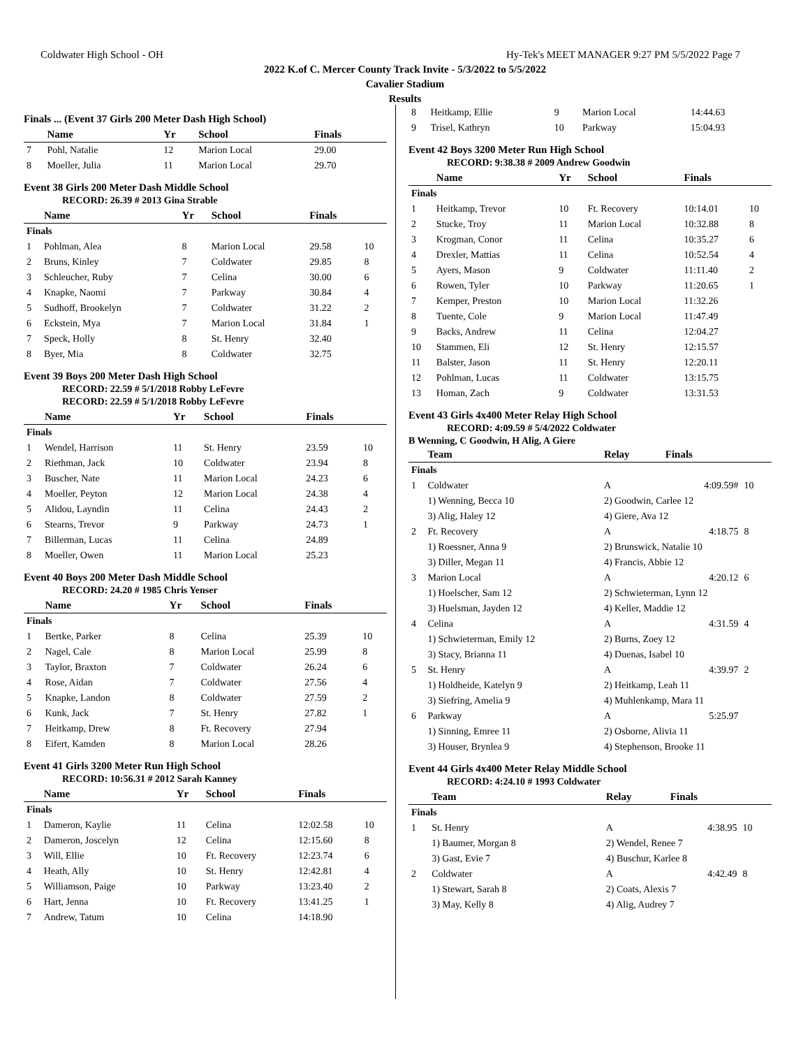Coldwater High School - OH Hy-Tek's MEET MANAGER 9:27 PM 5/5/2022 Page 7
2022 K.of C. Mercer County Track Invite - 5/3/2022 to 5/5/2022
Cavalier Stadium
Results
Finals ... (Event 37 Girls 200 Meter Dash High School)
| | Name | Yr | School | Finals | |
| --- | --- | --- | --- | --- | --- |
| 7 | Pohl, Natalie | 12 | Marion Local | 29.00 | |
| 8 | Moeller, Julia | 11 | Marion Local | 29.70 | |
Event 38 Girls 200 Meter Dash Middle School
RECORD: 26.39 # 2013 Gina Strable
| | Name | Yr | School | Finals | |
| --- | --- | --- | --- | --- | --- |
| Finals | | | | | |
| 1 | Pohlman, Alea | 8 | Marion Local | 29.58 | 10 |
| 2 | Bruns, Kinley | 7 | Coldwater | 29.85 | 8 |
| 3 | Schleucher, Ruby | 7 | Celina | 30.00 | 6 |
| 4 | Knapke, Naomi | 7 | Parkway | 30.84 | 4 |
| 5 | Sudhoff, Brookelyn | 7 | Coldwater | 31.22 | 2 |
| 6 | Eckstein, Mya | 7 | Marion Local | 31.84 | 1 |
| 7 | Speck, Holly | 8 | St. Henry | 32.40 | |
| 8 | Byer, Mia | 8 | Coldwater | 32.75 | |
Event 39 Boys 200 Meter Dash High School
RECORD: 22.59 # 5/1/2018 Robby LeFevre
RECORD: 22.59 # 5/1/2018 Robby LeFevre
| | Name | Yr | School | Finals | |
| --- | --- | --- | --- | --- | --- |
| Finals | | | | | |
| 1 | Wendel, Harrison | 11 | St. Henry | 23.59 | 10 |
| 2 | Riethman, Jack | 10 | Coldwater | 23.94 | 8 |
| 3 | Buscher, Nate | 11 | Marion Local | 24.23 | 6 |
| 4 | Moeller, Peyton | 12 | Marion Local | 24.38 | 4 |
| 5 | Alidou, Layndin | 11 | Celina | 24.43 | 2 |
| 6 | Stearns, Trevor | 9 | Parkway | 24.73 | 1 |
| 7 | Billerman, Lucas | 11 | Celina | 24.89 | |
| 8 | Moeller, Owen | 11 | Marion Local | 25.23 | |
Event 40 Boys 200 Meter Dash Middle School
RECORD: 24.20 # 1985 Chris Yenser
| | Name | Yr | School | Finals | |
| --- | --- | --- | --- | --- | --- |
| Finals | | | | | |
| 1 | Bertke, Parker | 8 | Celina | 25.39 | 10 |
| 2 | Nagel, Cale | 8 | Marion Local | 25.99 | 8 |
| 3 | Taylor, Braxton | 7 | Coldwater | 26.24 | 6 |
| 4 | Rose, Aidan | 7 | Coldwater | 27.56 | 4 |
| 5 | Knapke, Landon | 8 | Coldwater | 27.59 | 2 |
| 6 | Kunk, Jack | 7 | St. Henry | 27.82 | 1 |
| 7 | Heitkamp, Drew | 8 | Ft. Recovery | 27.94 | |
| 8 | Eifert, Kamden | 8 | Marion Local | 28.26 | |
Event 41 Girls 3200 Meter Run High School
RECORD: 10:56.31 # 2012 Sarah Kanney
| | Name | Yr | School | Finals | |
| --- | --- | --- | --- | --- | --- |
| Finals | | | | | |
| 1 | Dameron, Kaylie | 11 | Celina | 12:02.58 | 10 |
| 2 | Dameron, Joscelyn | 12 | Celina | 12:15.60 | 8 |
| 3 | Will, Ellie | 10 | Ft. Recovery | 12:23.74 | 6 |
| 4 | Heath, Ally | 10 | St. Henry | 12:42.81 | 4 |
| 5 | Williamson, Paige | 10 | Parkway | 13:23.40 | 2 |
| 6 | Hart, Jenna | 10 | Ft. Recovery | 13:41.25 | 1 |
| 7 | Andrew, Tatum | 10 | Celina | 14:18.90 | |
| 8 | Heitkamp, Ellie | 9 | Marion Local | 14:44.63 | |
| 9 | Trisel, Kathryn | 10 | Parkway | 15:04.93 | |
Event 42 Boys 3200 Meter Run High School
RECORD: 9:38.38 # 2009 Andrew Goodwin
| | Name | Yr | School | Finals | |
| --- | --- | --- | --- | --- | --- |
| Finals | | | | | |
| 1 | Heitkamp, Trevor | 10 | Ft. Recovery | 10:14.01 | 10 |
| 2 | Stucke, Troy | 11 | Marion Local | 10:32.88 | 8 |
| 3 | Krogman, Conor | 11 | Celina | 10:35.27 | 6 |
| 4 | Drexler, Mattias | 11 | Celina | 10:52.54 | 4 |
| 5 | Ayers, Mason | 9 | Coldwater | 11:11.40 | 2 |
| 6 | Rowen, Tyler | 10 | Parkway | 11:20.65 | 1 |
| 7 | Kemper, Preston | 10 | Marion Local | 11:32.26 | |
| 8 | Tuente, Cole | 9 | Marion Local | 11:47.49 | |
| 9 | Backs, Andrew | 11 | Celina | 12:04.27 | |
| 10 | Stammen, Eli | 12 | St. Henry | 12:15.57 | |
| 11 | Balster, Jason | 11 | St. Henry | 12:20.11 | |
| 12 | Pohlman, Lucas | 11 | Coldwater | 13:15.75 | |
| 13 | Homan, Zach | 9 | Coldwater | 13:31.53 | |
Event 43 Girls 4x400 Meter Relay High School
RECORD: 4:09.59 # 5/4/2022 Coldwater
B Wenning, C Goodwin, H Alig, A Giere
| | Team | Relay | Finals | |
| --- | --- | --- | --- | --- |
| Finals | | | | |
| 1 | Coldwater | A | 4:09.59# | 10 |
| | 1) Wenning, Becca 10 | 2) Goodwin, Carlee 12 | | |
| | 3) Alig, Haley 12 | 4) Giere, Ava 12 | | |
| 2 | Ft. Recovery | A | 4:18.75 | 8 |
| | 1) Roessner, Anna 9 | 2) Brunswick, Natalie 10 | | |
| | 3) Diller, Megan 11 | 4) Francis, Abbie 12 | | |
| 3 | Marion Local | A | 4:20.12 | 6 |
| | 1) Hoelscher, Sam 12 | 2) Schwieterman, Lynn 12 | | |
| | 3) Huelsman, Jayden 12 | 4) Keller, Maddie 12 | | |
| 4 | Celina | A | 4:31.59 | 4 |
| | 1) Schwieterman, Emily 12 | 2) Burns, Zoey 12 | | |
| | 3) Stacy, Brianna 11 | 4) Duenas, Isabel 10 | | |
| 5 | St. Henry | A | 4:39.97 | 2 |
| | 1) Holdheide, Katelyn 9 | 2) Heitkamp, Leah 11 | | |
| | 3) Siefring, Amelia 9 | 4) Muhlenkamp, Mara 11 | | |
| 6 | Parkway | A | 5:25.97 | |
| | 1) Sinning, Emree 11 | 2) Osborne, Alivia 11 | | |
| | 3) Houser, Brynlea 9 | 4) Stephenson, Brooke 11 | | |
Event 44 Girls 4x400 Meter Relay Middle School
RECORD: 4:24.10 # 1993 Coldwater
| | Team | Relay | Finals | |
| --- | --- | --- | --- | --- |
| Finals | | | | |
| 1 | St. Henry | A | 4:38.95 | 10 |
| | 1) Baumer, Morgan 8 | 2) Wendel, Renee 7 | | |
| | 3) Gast, Evie 7 | 4) Buschur, Karlee 8 | | |
| 2 | Coldwater | A | 4:42.49 | 8 |
| | 1) Stewart, Sarah 8 | 2) Coats, Alexis 7 | | |
| | 3) May, Kelly 8 | 4) Alig, Audrey 7 | | |